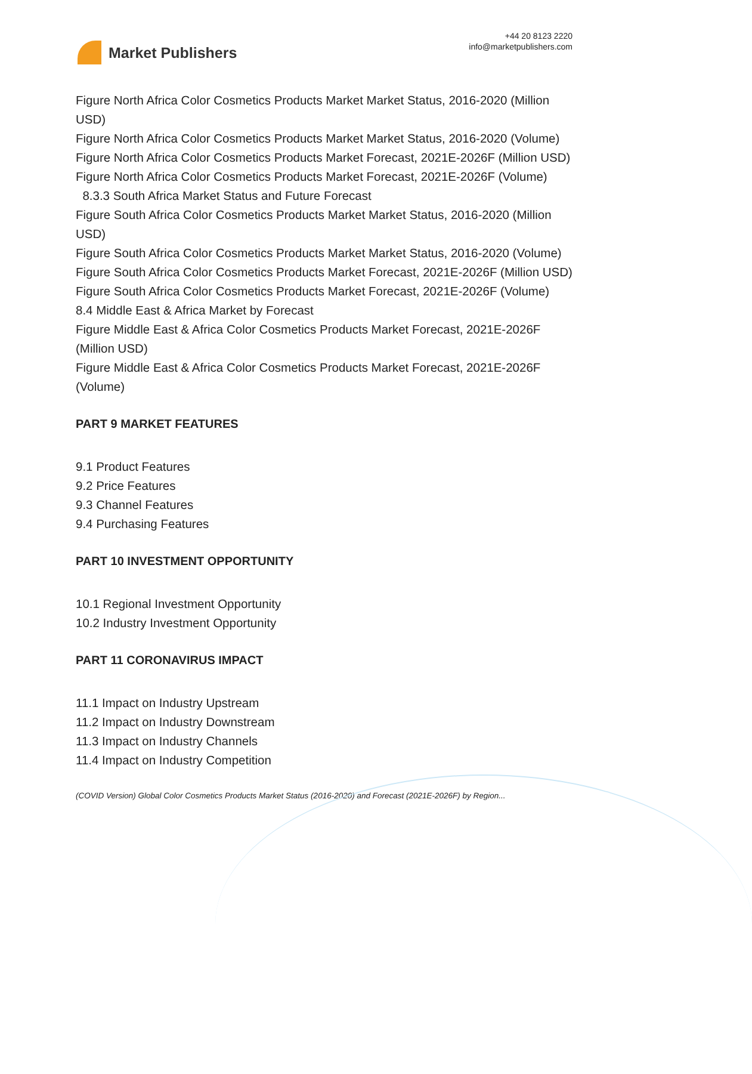Market Publishers
+44 20 8123 2220
info@marketpublishers.com
Figure North Africa Color Cosmetics Products Market Market Status, 2016-2020 (Million USD)
Figure North Africa Color Cosmetics Products Market Market Status, 2016-2020 (Volume)
Figure North Africa Color Cosmetics Products Market Forecast, 2021E-2026F (Million USD)
Figure North Africa Color Cosmetics Products Market Forecast, 2021E-2026F (Volume)
8.3.3 South Africa Market Status and Future Forecast
Figure South Africa Color Cosmetics Products Market Market Status, 2016-2020 (Million USD)
Figure South Africa Color Cosmetics Products Market Market Status, 2016-2020 (Volume)
Figure South Africa Color Cosmetics Products Market Forecast, 2021E-2026F (Million USD)
Figure South Africa Color Cosmetics Products Market Forecast, 2021E-2026F (Volume)
8.4 Middle East & Africa Market by Forecast
Figure Middle East & Africa Color Cosmetics Products Market Forecast, 2021E-2026F (Million USD)
Figure Middle East & Africa Color Cosmetics Products Market Forecast, 2021E-2026F (Volume)
PART 9 MARKET FEATURES
9.1 Product Features
9.2 Price Features
9.3 Channel Features
9.4 Purchasing Features
PART 10 INVESTMENT OPPORTUNITY
10.1 Regional Investment Opportunity
10.2 Industry Investment Opportunity
PART 11 CORONAVIRUS IMPACT
11.1 Impact on Industry Upstream
11.2 Impact on Industry Downstream
11.3 Impact on Industry Channels
11.4 Impact on Industry Competition
(COVID Version) Global Color Cosmetics Products Market Status (2016-2020) and Forecast (2021E-2026F) by Region...